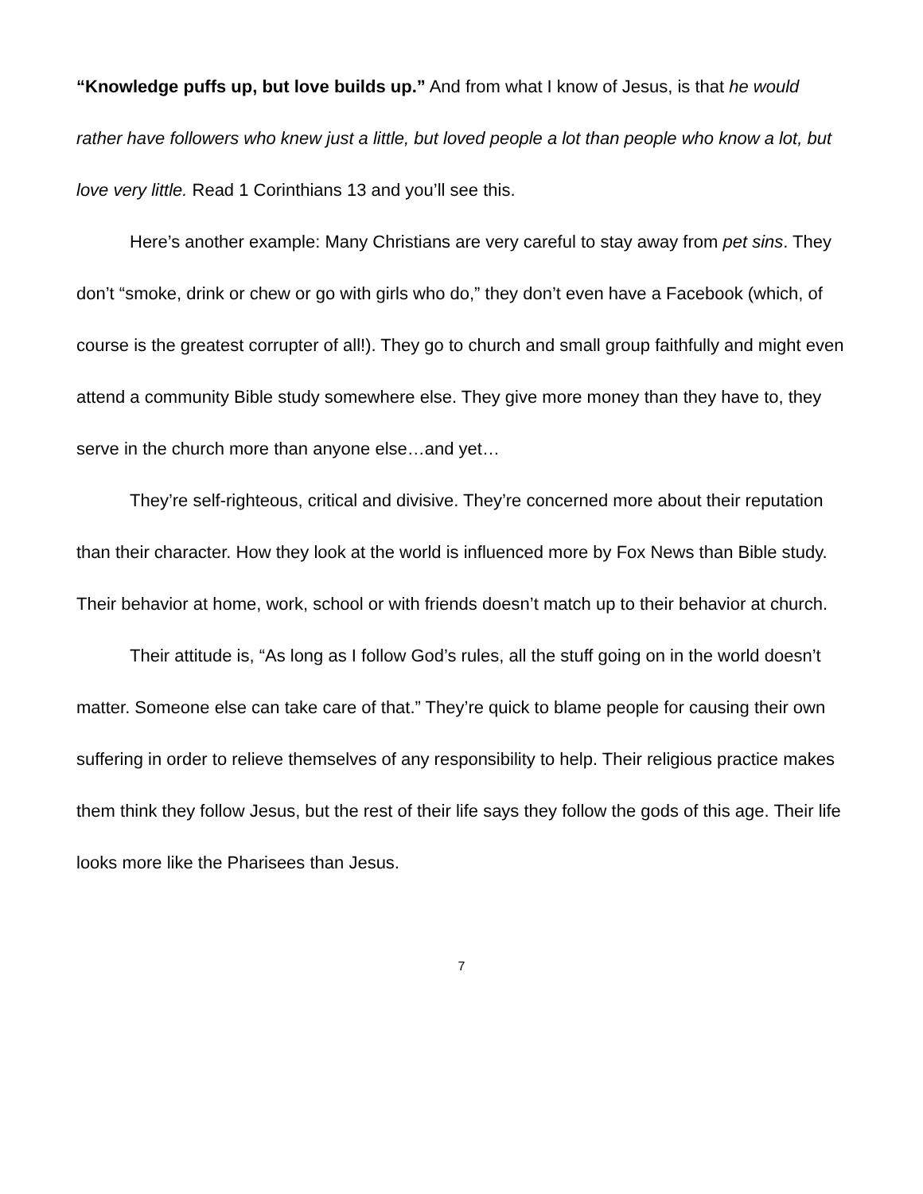“Knowledge puffs up, but love builds up.” And from what I know of Jesus, is that he would rather have followers who knew just a little, but loved people a lot than people who know a lot, but love very little. Read 1 Corinthians 13 and you’ll see this.
Here’s another example: Many Christians are very careful to stay away from pet sins. They don’t “smoke, drink or chew or go with girls who do,” they don’t even have a Facebook (which, of course is the greatest corrupter of all!). They go to church and small group faithfully and might even attend a community Bible study somewhere else. They give more money than they have to, they serve in the church more than anyone else…and yet…
They’re self-righteous, critical and divisive. They’re concerned more about their reputation than their character. How they look at the world is influenced more by Fox News than Bible study. Their behavior at home, work, school or with friends doesn’t match up to their behavior at church.
Their attitude is, “As long as I follow God’s rules, all the stuff going on in the world doesn’t matter. Someone else can take care of that.” They’re quick to blame people for causing their own suffering in order to relieve themselves of any responsibility to help. Their religious practice makes them think they follow Jesus, but the rest of their life says they follow the gods of this age. Their life looks more like the Pharisees than Jesus.
7